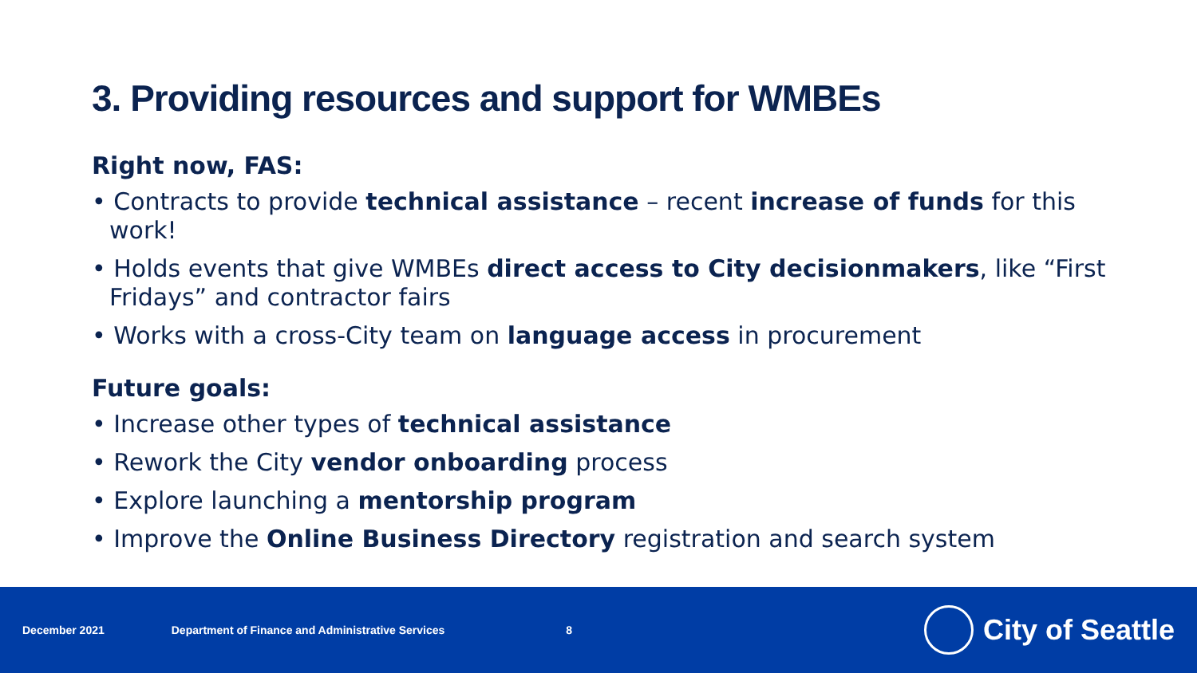3. Providing resources and support for WMBEs
Right now, FAS:
• Contracts to provide technical assistance – recent increase of funds for this work!
• Holds events that give WMBEs direct access to City decisionmakers, like “First Fridays” and contractor fairs
• Works with a cross-City team on language access in procurement
Future goals:
• Increase other types of technical assistance
• Rework the City vendor onboarding process
• Explore launching a mentorship program
• Improve the Online Business Directory registration and search system
December 2021 Department of Finance and Administrative Services 8
City of Seattle